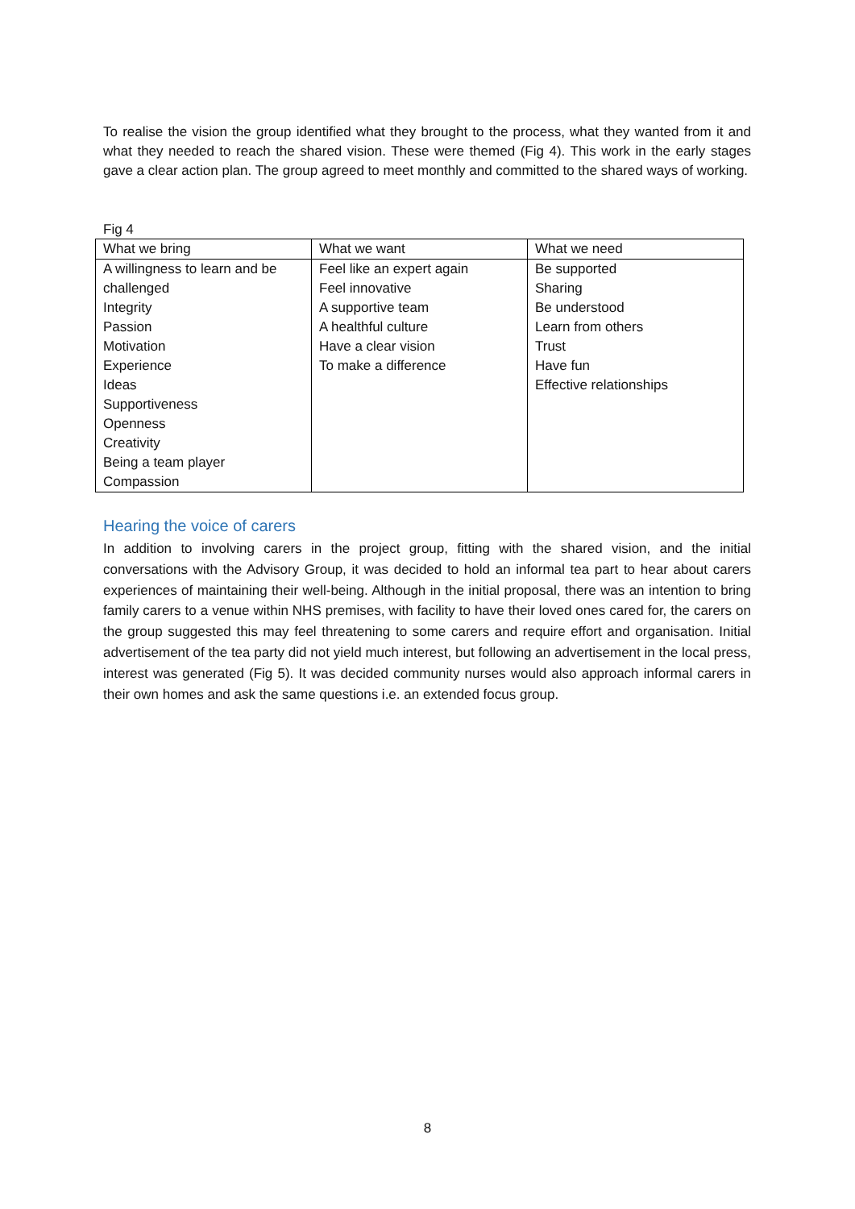To realise the vision the group identified what they brought to the process, what they wanted from it and what they needed to reach the shared vision. These were themed (Fig 4). This work in the early stages gave a clear action plan. The group agreed to meet monthly and committed to the shared ways of working.
Fig 4
| What we bring | What we want | What we need |
| --- | --- | --- |
| A willingness to learn and be challenged Integrity Passion Motivation Experience Ideas Supportiveness Openness Creativity Being a team player Compassion | Feel like an expert again Feel innovative A supportive team A healthful culture Have a clear vision To make a difference | Be supported Sharing Be understood Learn from others Trust Have fun Effective relationships |
Hearing the voice of carers
In addition to involving carers in the project group, fitting with the shared vision, and the initial conversations with the Advisory Group, it was decided to hold an informal tea part to hear about carers experiences of maintaining their well-being. Although in the initial proposal, there was an intention to bring family carers to a venue within NHS premises, with facility to have their loved ones cared for, the carers on the group suggested this may feel threatening to some carers and require effort and organisation. Initial advertisement of the tea party did not yield much interest, but following an advertisement in the local press, interest was generated (Fig 5). It was decided community nurses would also approach informal carers in their own homes and ask the same questions i.e. an extended focus group.
8